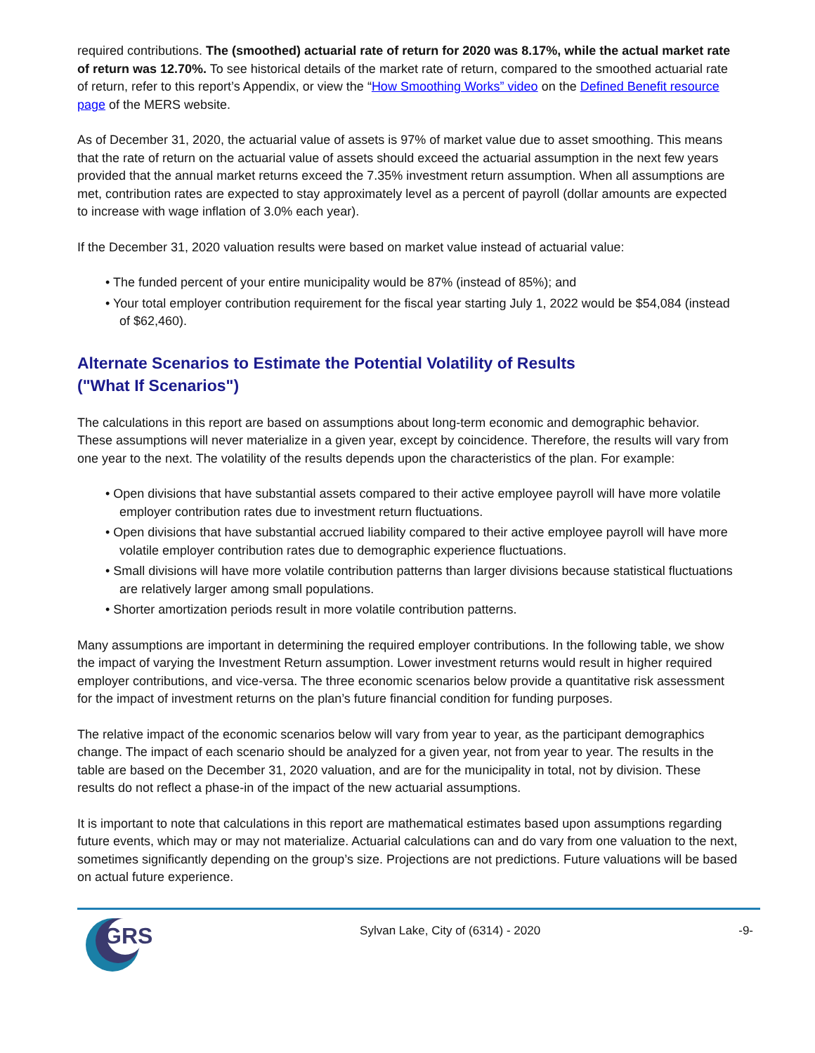required contributions. The (smoothed) actuarial rate of return for 2020 was 8.17%, while the actual market rate of return was 12.70%. To see historical details of the market rate of return, compared to the smoothed actuarial rate of return, refer to this report’s Appendix, or view the “How Smoothing Works” video on the Defined Benefit resource page of the MERS website.
As of December 31, 2020, the actuarial value of assets is 97% of market value due to asset smoothing. This means that the rate of return on the actuarial value of assets should exceed the actuarial assumption in the next few years provided that the annual market returns exceed the 7.35% investment return assumption. When all assumptions are met, contribution rates are expected to stay approximately level as a percent of payroll (dollar amounts are expected to increase with wage inflation of 3.0% each year).
If the December 31, 2020 valuation results were based on market value instead of actuarial value:
• The funded percent of your entire municipality would be 87% (instead of 85%); and
• Your total employer contribution requirement for the fiscal year starting July 1, 2022 would be $54,084 (instead of $62,460).
Alternate Scenarios to Estimate the Potential Volatility of Results
("What If Scenarios")
The calculations in this report are based on assumptions about long-term economic and demographic behavior. These assumptions will never materialize in a given year, except by coincidence. Therefore, the results will vary from one year to the next. The volatility of the results depends upon the characteristics of the plan. For example:
• Open divisions that have substantial assets compared to their active employee payroll will have more volatile employer contribution rates due to investment return fluctuations.
• Open divisions that have substantial accrued liability compared to their active employee payroll will have more volatile employer contribution rates due to demographic experience fluctuations.
• Small divisions will have more volatile contribution patterns than larger divisions because statistical fluctuations are relatively larger among small populations.
• Shorter amortization periods result in more volatile contribution patterns.
Many assumptions are important in determining the required employer contributions. In the following table, we show the impact of varying the Investment Return assumption. Lower investment returns would result in higher required employer contributions, and vice-versa. The three economic scenarios below provide a quantitative risk assessment for the impact of investment returns on the plan’s future financial condition for funding purposes.
The relative impact of the economic scenarios below will vary from year to year, as the participant demographics change. The impact of each scenario should be analyzed for a given year, not from year to year. The results in the table are based on the December 31, 2020 valuation, and are for the municipality in total, not by division. These results do not reflect a phase-in of the impact of the new actuarial assumptions.
It is important to note that calculations in this report are mathematical estimates based upon assumptions regarding future events, which may or may not materialize. Actuarial calculations can and do vary from one valuation to the next, sometimes significantly depending on the group’s size. Projections are not predictions. Future valuations will be based on actual future experience.
GRS
Sylvan Lake, City of (6314) - 2020
-9-